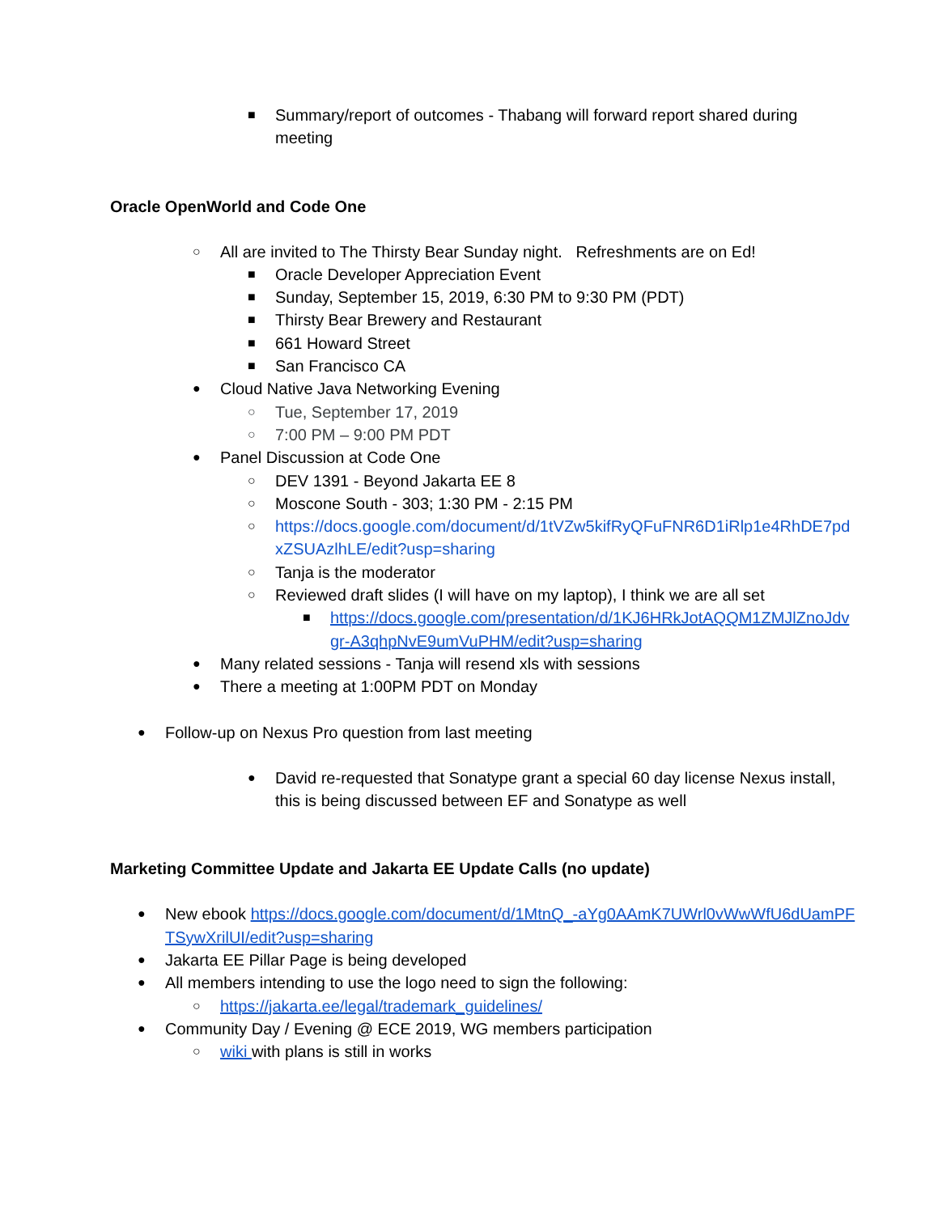■ Summary/report of outcomes - Thabang will forward report shared during meeting
Oracle OpenWorld and Code One
○ All are invited to The Thirsty Bear Sunday night. Refreshments are on Ed!
■ Oracle Developer Appreciation Event
■ Sunday, September 15, 2019, 6:30 PM to 9:30 PM (PDT)
■ Thirsty Bear Brewery and Restaurant
■ 661 Howard Street
■ San Francisco CA
● Cloud Native Java Networking Evening
○ Tue, September 17, 2019
○ 7:00 PM – 9:00 PM PDT
● Panel Discussion at Code One
○ DEV 1391 - Beyond Jakarta EE 8
○ Moscone South - 303; 1:30 PM - 2:15 PM
○ https://docs.google.com/document/d/1tVZw5kifRyQFuFNR6D1iRlp1e4RhDE7pdxZSUAzlhLE/edit?usp=sharing
○ Tanja is the moderator
○ Reviewed draft slides (I will have on my laptop), I think we are all set
■ https://docs.google.com/presentation/d/1KJ6HRkJotAQQM1ZMJlZnoJdvgr-A3qhpNvE9umVuPHM/edit?usp=sharing
● Many related sessions - Tanja will resend xls with sessions
● There a meeting at 1:00PM PDT on Monday
● Follow-up on Nexus Pro question from last meeting
● David re-requested that Sonatype grant a special 60 day license Nexus install, this is being discussed between EF and Sonatype as well
Marketing Committee Update and Jakarta EE Update Calls (no update)
● New ebook https://docs.google.com/document/d/1MtnQ_-aYg0AAmK7UWrl0vWwWfU6dUamPFTSywXrilUI/edit?usp=sharing
● Jakarta EE Pillar Page is being developed
● All members intending to use the logo need to sign the following:
○ https://jakarta.ee/legal/trademark_guidelines/
● Community Day / Evening @ ECE 2019, WG members participation
○ wiki with plans is still in works